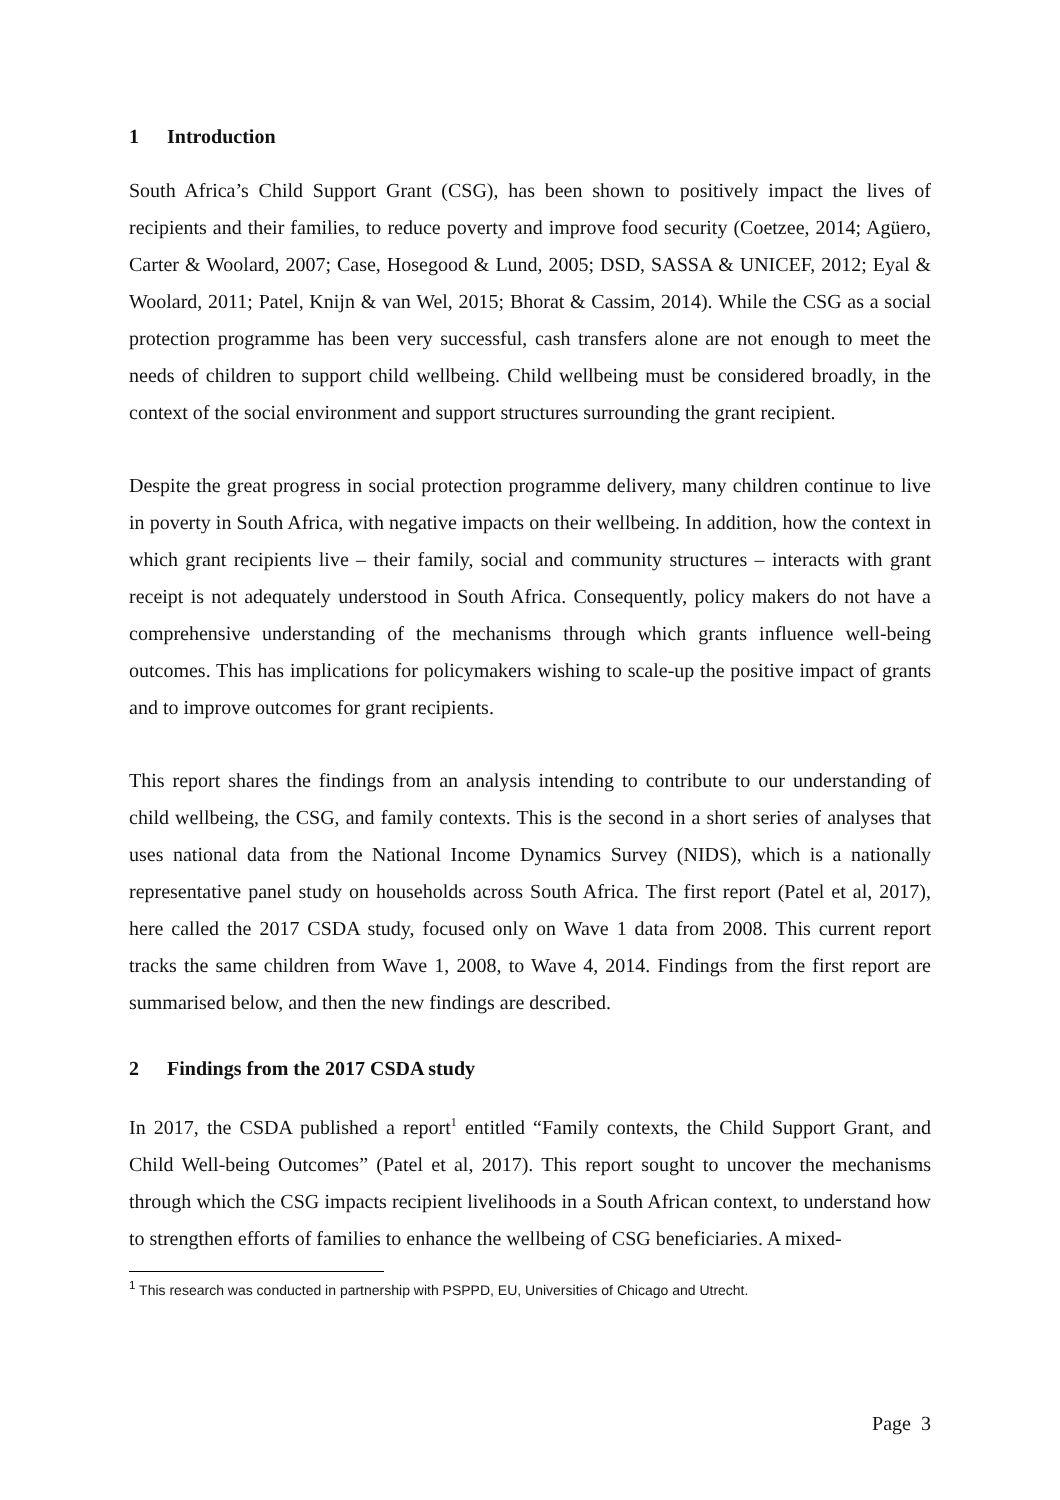1 Introduction
South Africa’s Child Support Grant (CSG), has been shown to positively impact the lives of recipients and their families, to reduce poverty and improve food security (Coetzee, 2014; Agüero, Carter & Woolard, 2007; Case, Hosegood & Lund, 2005; DSD, SASSA & UNICEF, 2012; Eyal & Woolard, 2011; Patel, Knijn & van Wel, 2015; Bhorat & Cassim, 2014). While the CSG as a social protection programme has been very successful, cash transfers alone are not enough to meet the needs of children to support child wellbeing. Child wellbeing must be considered broadly, in the context of the social environment and support structures surrounding the grant recipient.
Despite the great progress in social protection programme delivery, many children continue to live in poverty in South Africa, with negative impacts on their wellbeing. In addition, how the context in which grant recipients live – their family, social and community structures – interacts with grant receipt is not adequately understood in South Africa. Consequently, policy makers do not have a comprehensive understanding of the mechanisms through which grants influence well-being outcomes. This has implications for policymakers wishing to scale-up the positive impact of grants and to improve outcomes for grant recipients.
This report shares the findings from an analysis intending to contribute to our understanding of child wellbeing, the CSG, and family contexts. This is the second in a short series of analyses that uses national data from the National Income Dynamics Survey (NIDS), which is a nationally representative panel study on households across South Africa. The first report (Patel et al, 2017), here called the 2017 CSDA study, focused only on Wave 1 data from 2008. This current report tracks the same children from Wave 1, 2008, to Wave 4, 2014. Findings from the first report are summarised below, and then the new findings are described.
2 Findings from the 2017 CSDA study
In 2017, the CSDA published a report<sup>1</sup> entitled “Family contexts, the Child Support Grant, and Child Well-being Outcomes” (Patel et al, 2017). This report sought to uncover the mechanisms through which the CSG impacts recipient livelihoods in a South African context, to understand how to strengthen efforts of families to enhance the wellbeing of CSG beneficiaries. A mixed-
<sup>1</sup> This research was conducted in partnership with PSPPD, EU, Universities of Chicago and Utrecht.
Page 3